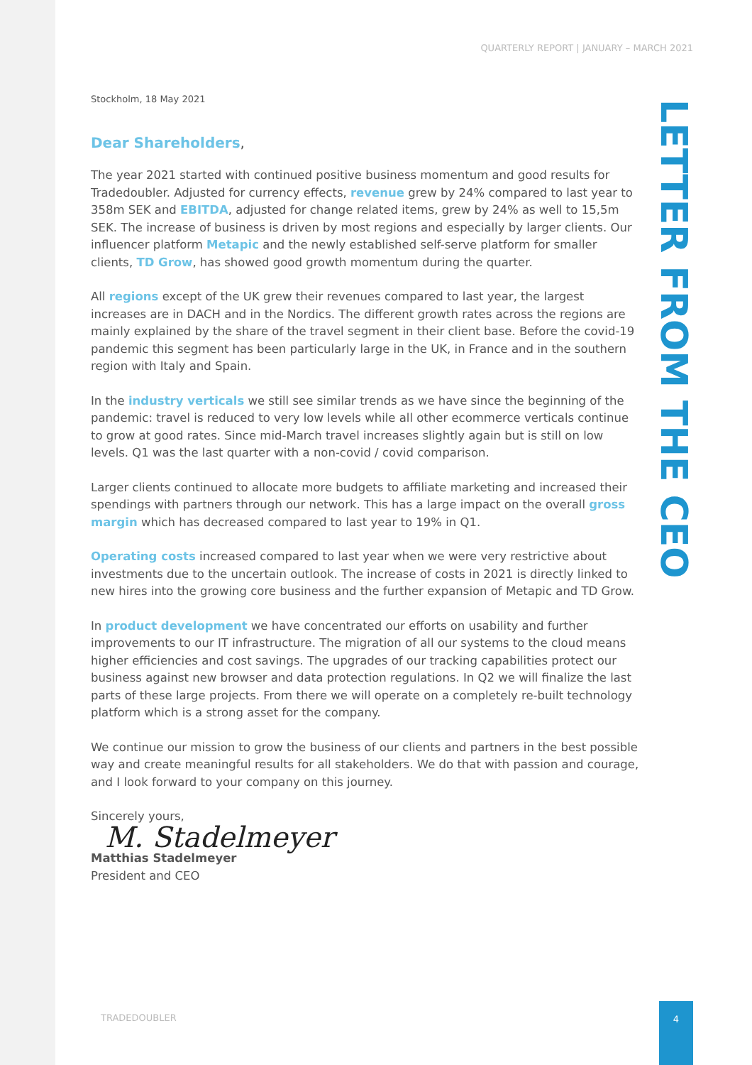QUARTERLY REPORT | JANUARY – MARCH 2021
LETTER FROM THE CEO
Stockholm, 18 May 2021
Dear Shareholders,
The year 2021 started with continued positive business momentum and good results for Tradedoubler. Adjusted for currency effects, revenue grew by 24% compared to last year to 358m SEK and EBITDA, adjusted for change related items, grew by 24% as well to 15,5m SEK. The increase of business is driven by most regions and especially by larger clients. Our influencer platform Metapic and the newly established self-serve platform for smaller clients, TD Grow, has showed good growth momentum during the quarter.
All regions except of the UK grew their revenues compared to last year, the largest increases are in DACH and in the Nordics. The different growth rates across the regions are mainly explained by the share of the travel segment in their client base. Before the covid-19 pandemic this segment has been particularly large in the UK, in France and in the southern region with Italy and Spain.
In the industry verticals we still see similar trends as we have since the beginning of the pandemic: travel is reduced to very low levels while all other ecommerce verticals continue to grow at good rates. Since mid-March travel increases slightly again but is still on low levels. Q1 was the last quarter with a non-covid / covid comparison.
Larger clients continued to allocate more budgets to affiliate marketing and increased their spendings with partners through our network. This has a large impact on the overall gross margin which has decreased compared to last year to 19% in Q1.
Operating costs increased compared to last year when we were very restrictive about investments due to the uncertain outlook. The increase of costs in 2021 is directly linked to new hires into the growing core business and the further expansion of Metapic and TD Grow.
In product development we have concentrated our efforts on usability and further improvements to our IT infrastructure. The migration of all our systems to the cloud means higher efficiencies and cost savings. The upgrades of our tracking capabilities protect our business against new browser and data protection regulations. In Q2 we will finalize the last parts of these large projects. From there we will operate on a completely re-built technology platform which is a strong asset for the company.
We continue our mission to grow the business of our clients and partners in the best possible way and create meaningful results for all stakeholders. We do that with passion and courage, and I look forward to your company on this journey.
Sincerely yours,
M. Stadelmeyer
Matthias Stadelmeyer
President and CEO
TRADEDOUBLER
4